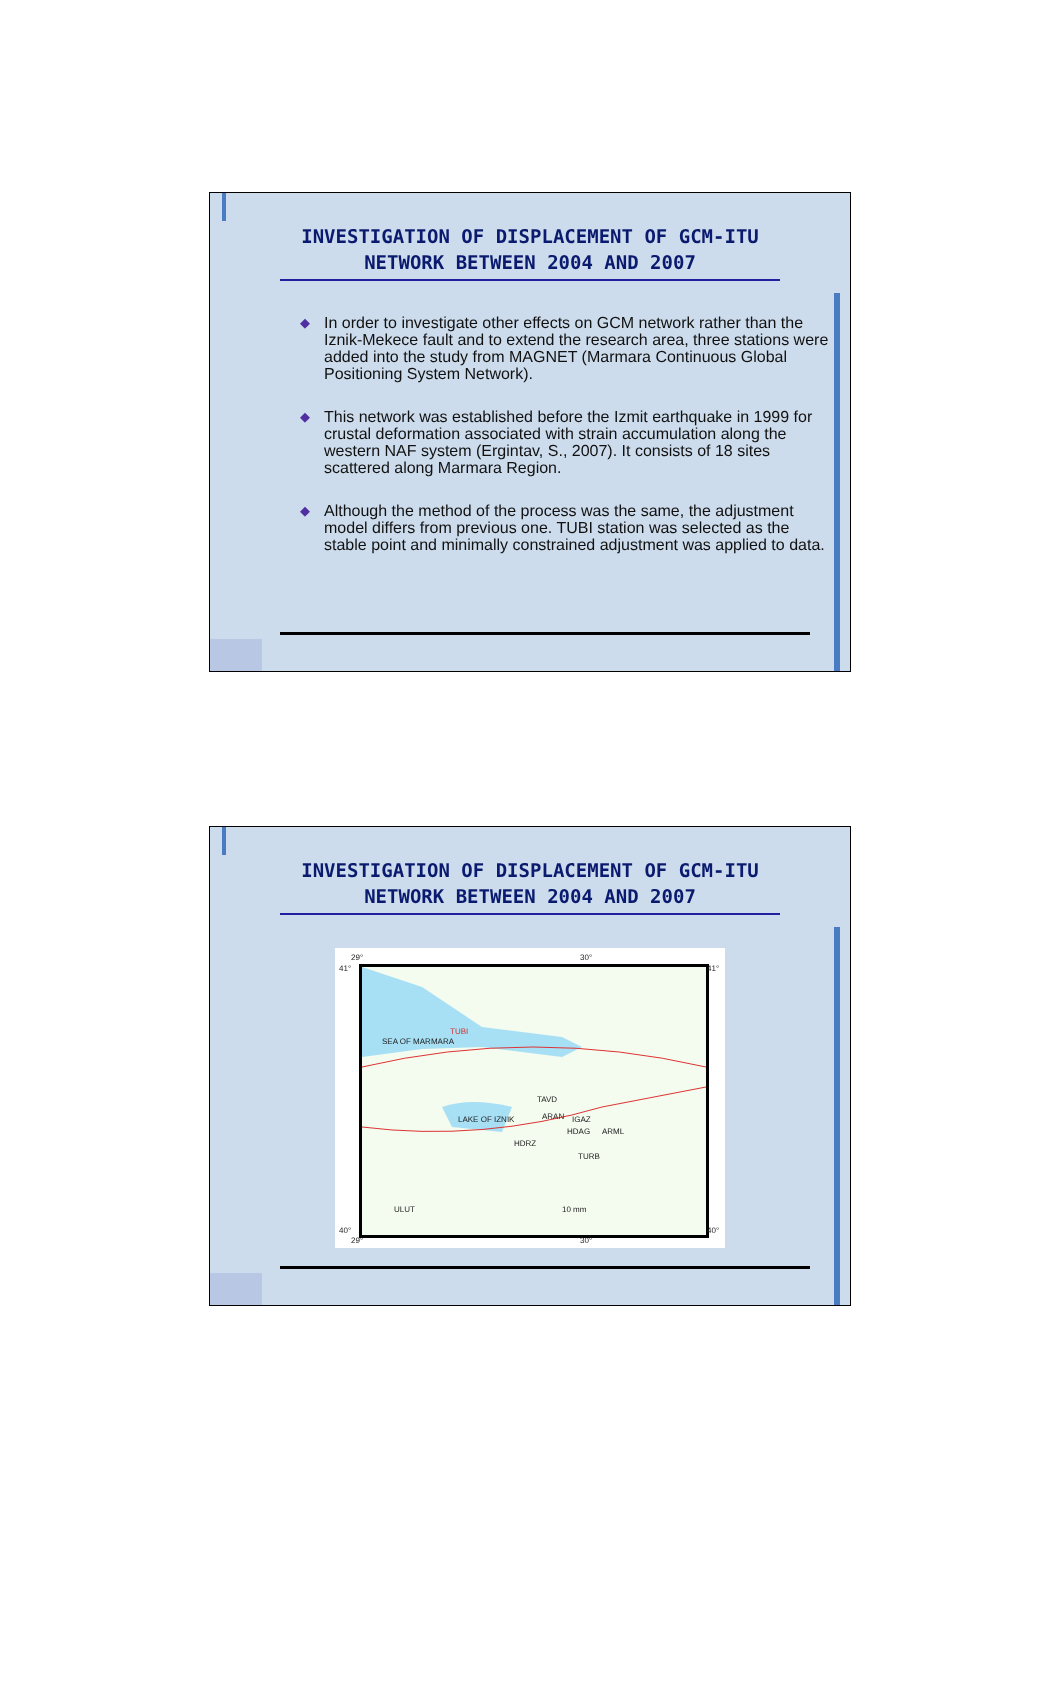INVESTIGATION OF DISPLACEMENT OF GCM-ITU
NETWORK BETWEEN 2004 AND 2007
◆ In order to investigate other effects on GCM network rather than the Iznik-Mekece fault and to extend the research area, three stations were added into the study from MAGNET (Marmara Continuous Global Positioning System Network).
◆ This network was established before the Izmit earthquake in 1999 for crustal deformation associated with strain accumulation along the western NAF system (Ergintav, S., 2007). It consists of 18 sites scattered along Marmara Region.
◆ Although the method of the process was the same, the adjustment model differs from previous one. TUBI station was selected as the stable point and minimally constrained adjustment was applied to data.
INVESTIGATION OF DISPLACEMENT OF GCM-ITU
NETWORK BETWEEN 2004 AND 2007
SEA OF MARMARA
TUBI
TAVD
LAKE OF IZNIK ARAN IGAZ
HDAG ARML
HDRZ
TURB
ULUT 10 mm
29° 30°
41° 41°
40° 40°
29° 30°